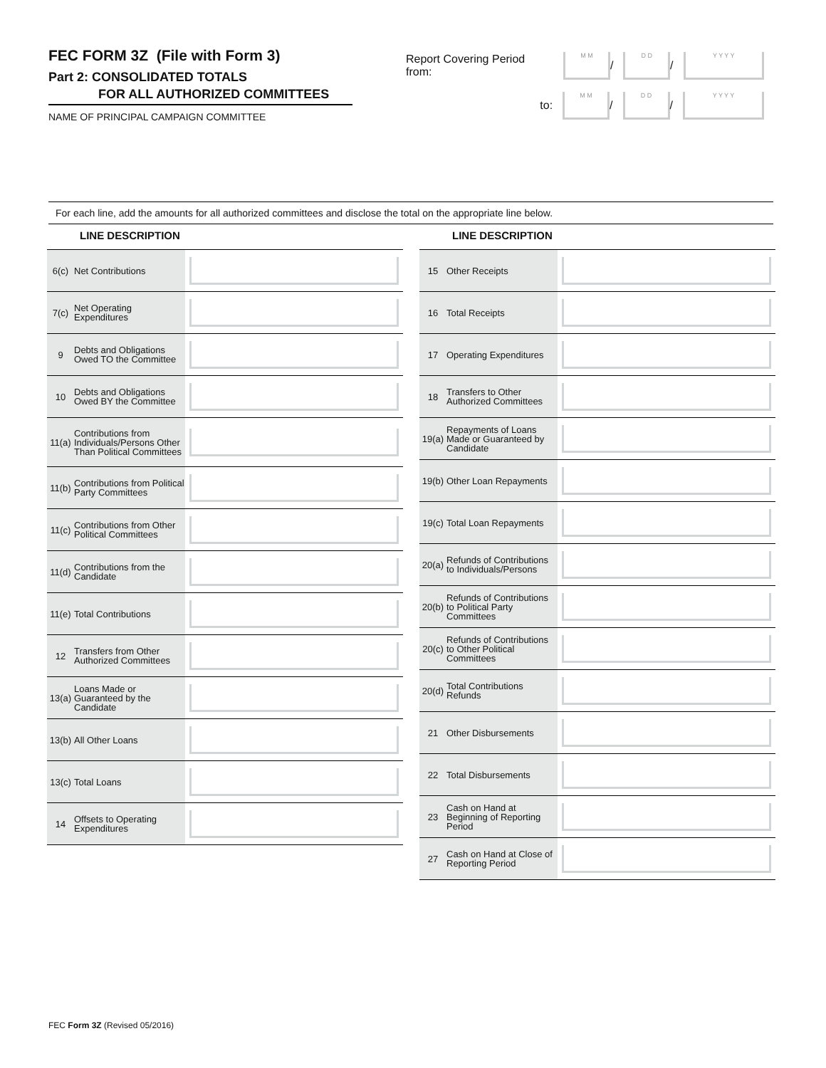FEC FORM 3Z (File with Form 3)
Part 2: CONSOLIDATED TOTALS
FOR ALL AUTHORIZED COMMITTEES
NAME OF PRINCIPAL CAMPAIGN COMMITTEE
Report Covering Period from:
M M
/
D D
/
Y Y Y Y
to:
M M
/
D D
/
Y Y Y Y
For each line, add the amounts for all authorized committees and disclose the total on the appropriate line below.
LINE DESCRIPTION
| 6(c) | Net Contributions | |
| 7(c) | Net Operating Expenditures | |
| 9 | Debts and Obligations Owed TO the Committee | |
| 10 | Debts and Obligations Owed BY the Committee | |
| 11(a) | Contributions from Individuals/Persons Other Than Political Committees | |
| 11(b) | Contributions from Political Party Committees | |
| 11(c) | Contributions from Other Political Committees | |
| 11(d) | Contributions from the Candidate | |
| 11(e) | Total Contributions | |
| 12 | Transfers from Other Authorized Committees | |
| 13(a) | Loans Made or Guaranteed by the Candidate | |
| 13(b) | All Other Loans | |
| 13(c) | Total Loans | |
| 14 | Offsets to Operating Expenditures | |
LINE DESCRIPTION
| 15 | Other Receipts | |
| 16 | Total Receipts | |
| 17 | Operating Expenditures | |
| 18 | Transfers to Other Authorized Committees | |
| 19(a) | Repayments of Loans Made or Guaranteed by Candidate | |
| 19(b) | Other Loan Repayments | |
| 19(c) | Total Loan Repayments | |
| 20(a) | Refunds of Contributions to Individuals/Persons | |
| 20(b) | Refunds of Contributions to Political Party Committees | |
| 20(c) | Refunds of Contributions to Other Political Committees | |
| 20(d) | Total Contributions Refunds | |
| 21 | Other Disbursements | |
| 22 | Total Disbursements | |
| 23 | Cash on Hand at Beginning of Reporting Period | |
| 27 | Cash on Hand at Close of Reporting Period | |
FEC Form 3Z (Revised 05/2016)